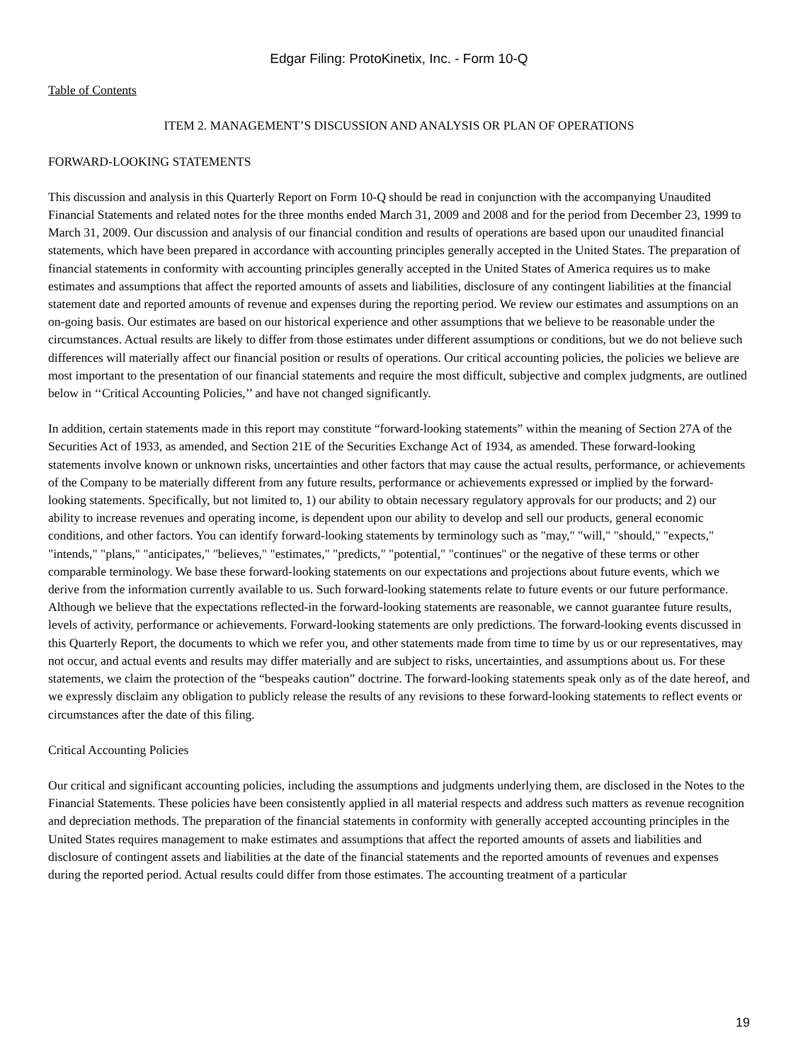Edgar Filing: ProtoKinetix, Inc. - Form 10-Q
Table of Contents
ITEM 2. MANAGEMENT’S DISCUSSION AND ANALYSIS OR PLAN OF OPERATIONS
FORWARD-LOOKING STATEMENTS
This discussion and analysis in this Quarterly Report on Form 10-Q should be read in conjunction with the accompanying Unaudited Financial Statements and related notes for the three months ended March 31, 2009 and 2008 and for the period from December 23, 1999 to March 31, 2009. Our discussion and analysis of our financial condition and results of operations are based upon our unaudited financial statements, which have been prepared in accordance with accounting principles generally accepted in the United States. The preparation of financial statements in conformity with accounting principles generally accepted in the United States of America requires us to make estimates and assumptions that affect the reported amounts of assets and liabilities, disclosure of any contingent liabilities at the financial statement date and reported amounts of revenue and expenses during the reporting period. We review our estimates and assumptions on an on-going basis. Our estimates are based on our historical experience and other assumptions that we believe to be reasonable under the circumstances. Actual results are likely to differ from those estimates under different assumptions or conditions, but we do not believe such differences will materially affect our financial position or results of operations. Our critical accounting policies, the policies we believe are most important to the presentation of our financial statements and require the most difficult, subjective and complex judgments, are outlined below in ‘‘Critical Accounting Policies,’’ and have not changed significantly.
In addition, certain statements made in this report may constitute “forward-looking statements” within the meaning of Section 27A of the Securities Act of 1933, as amended, and Section 21E of the Securities Exchange Act of 1934, as amended. These forward-looking statements involve known or unknown risks, uncertainties and other factors that may cause the actual results, performance, or achievements of the Company to be materially different from any future results, performance or achievements expressed or implied by the forward-looking statements. Specifically, but not limited to, 1) our ability to obtain necessary regulatory approvals for our products; and 2) our ability to increase revenues and operating income, is dependent upon our ability to develop and sell our products, general economic conditions, and other factors. You can identify forward-looking statements by terminology such as "may," "will," "should," "expects," "intends," "plans," "anticipates," "believes," "estimates," "predicts," "potential," "continues" or the negative of these terms or other comparable terminology. We base these forward-looking statements on our expectations and projections about future events, which we derive from the information currently available to us. Such forward-looking statements relate to future events or our future performance. Although we believe that the expectations reflected-in the forward-looking statements are reasonable, we cannot guarantee future results, levels of activity, performance or achievements. Forward-looking statements are only predictions. The forward-looking events discussed in this Quarterly Report, the documents to which we refer you, and other statements made from time to time by us or our representatives, may not occur, and actual events and results may differ materially and are subject to risks, uncertainties, and assumptions about us. For these statements, we claim the protection of the “bespeaks caution” doctrine. The forward-looking statements speak only as of the date hereof, and we expressly disclaim any obligation to publicly release the results of any revisions to these forward-looking statements to reflect events or circumstances after the date of this filing.
Critical Accounting Policies
Our critical and significant accounting policies, including the assumptions and judgments underlying them, are disclosed in the Notes to the Financial Statements. These policies have been consistently applied in all material respects and address such matters as revenue recognition and depreciation methods. The preparation of the financial statements in conformity with generally accepted accounting principles in the United States requires management to make estimates and assumptions that affect the reported amounts of assets and liabilities and disclosure of contingent assets and liabilities at the date of the financial statements and the reported amounts of revenues and expenses during the reported period. Actual results could differ from those estimates. The accounting treatment of a particular
19